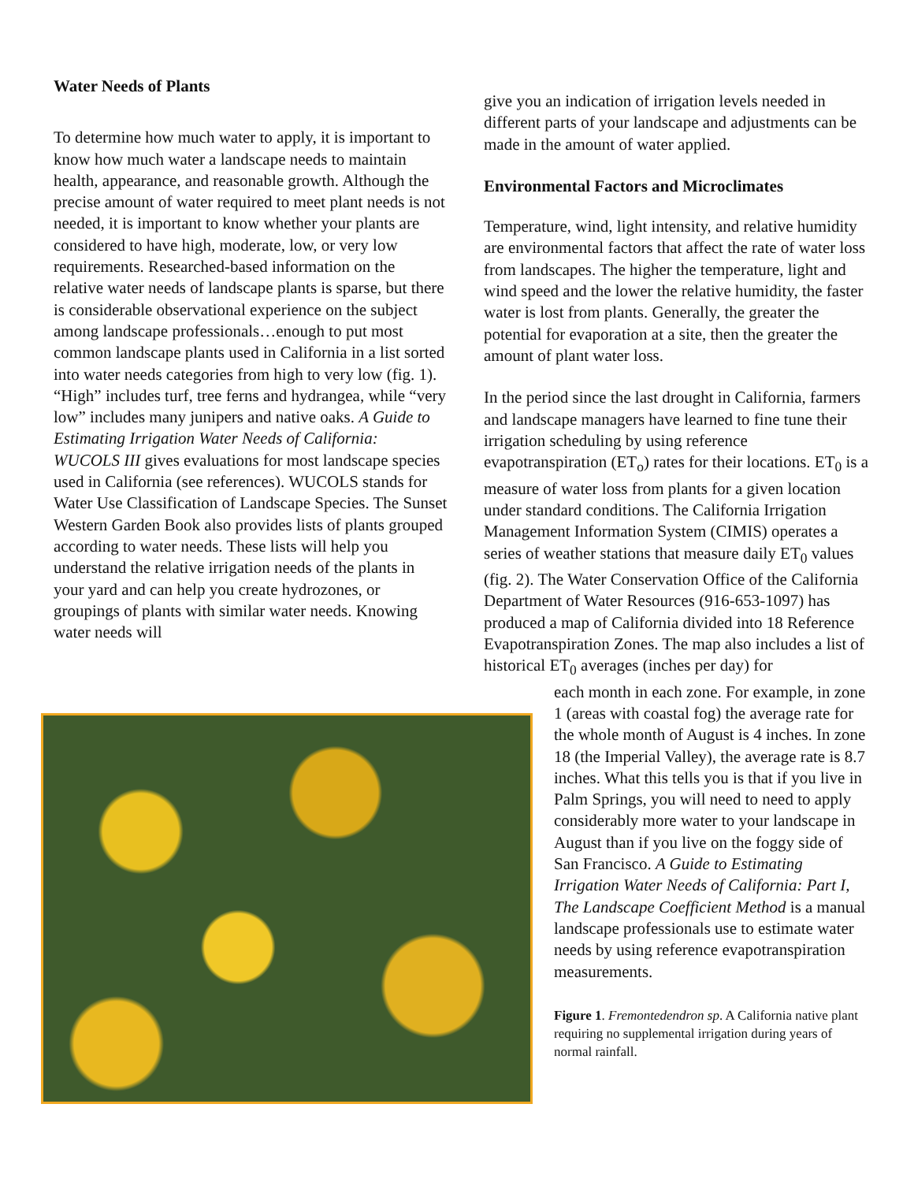Water Needs of Plants
To determine how much water to apply, it is important to know how much water a landscape needs to maintain health, appearance, and reasonable growth. Although the precise amount of water required to meet plant needs is not needed, it is important to know whether your plants are considered to have high, moderate, low, or very low requirements. Researched-based information on the relative water needs of landscape plants is sparse, but there is considerable observational experience on the subject among landscape professionals…enough to put most common landscape plants used in California in a list sorted into water needs categories from high to very low (fig. 1). “High” includes turf, tree ferns and hydrangea, while “very low” includes many junipers and native oaks. A Guide to Estimating Irrigation Water Needs of California: WUCOLS III gives evaluations for most landscape species used in California (see references). WUCOLS stands for Water Use Classification of Landscape Species. The Sunset Western Garden Book also provides lists of plants grouped according to water needs. These lists will help you understand the relative irrigation needs of the plants in your yard and can help you create hydrozones, or groupings of plants with similar water needs. Knowing water needs will
give you an indication of irrigation levels needed in different parts of your landscape and adjustments can be made in the amount of water applied.
Environmental Factors and Microclimates
Temperature, wind, light intensity, and relative humidity are environmental factors that affect the rate of water loss from landscapes. The higher the temperature, light and wind speed and the lower the relative humidity, the faster water is lost from plants. Generally, the greater the potential for evaporation at a site, then the greater the amount of plant water loss.
In the period since the last drought in California, farmers and landscape managers have learned to fine tune their irrigation scheduling by using reference evapotranspiration (ET<sub>o</sub>) rates for their locations. ET<sub>0</sub> is a measure of water loss from plants for a given location under standard conditions. The California Irrigation Management Information System (CIMIS) operates a series of weather stations that measure daily ET<sub>0</sub> values (fig. 2). The Water Conservation Office of the California Department of Water Resources (916-653-1097) has produced a map of California divided into 18 Reference Evapotranspiration Zones. The map also includes a list of historical ET<sub>0</sub> averages (inches per day) for
each month in each zone. For example, in zone 1 (areas with coastal fog) the average rate for the whole month of August is 4 inches. In zone 18 (the Imperial Valley), the average rate is 8.7 inches. What this tells you is that if you live in Palm Springs, you will need to need to apply considerably more water to your landscape in August than if you live on the foggy side of San Francisco. A Guide to Estimating Irrigation Water Needs of California: Part I, The Landscape Coefficient Method is a manual landscape professionals use to estimate water needs by using reference evapotranspiration measurements.
Figure 1. Fremontedendron sp. A California native plant requiring no supplemental irrigation during years of normal rainfall.